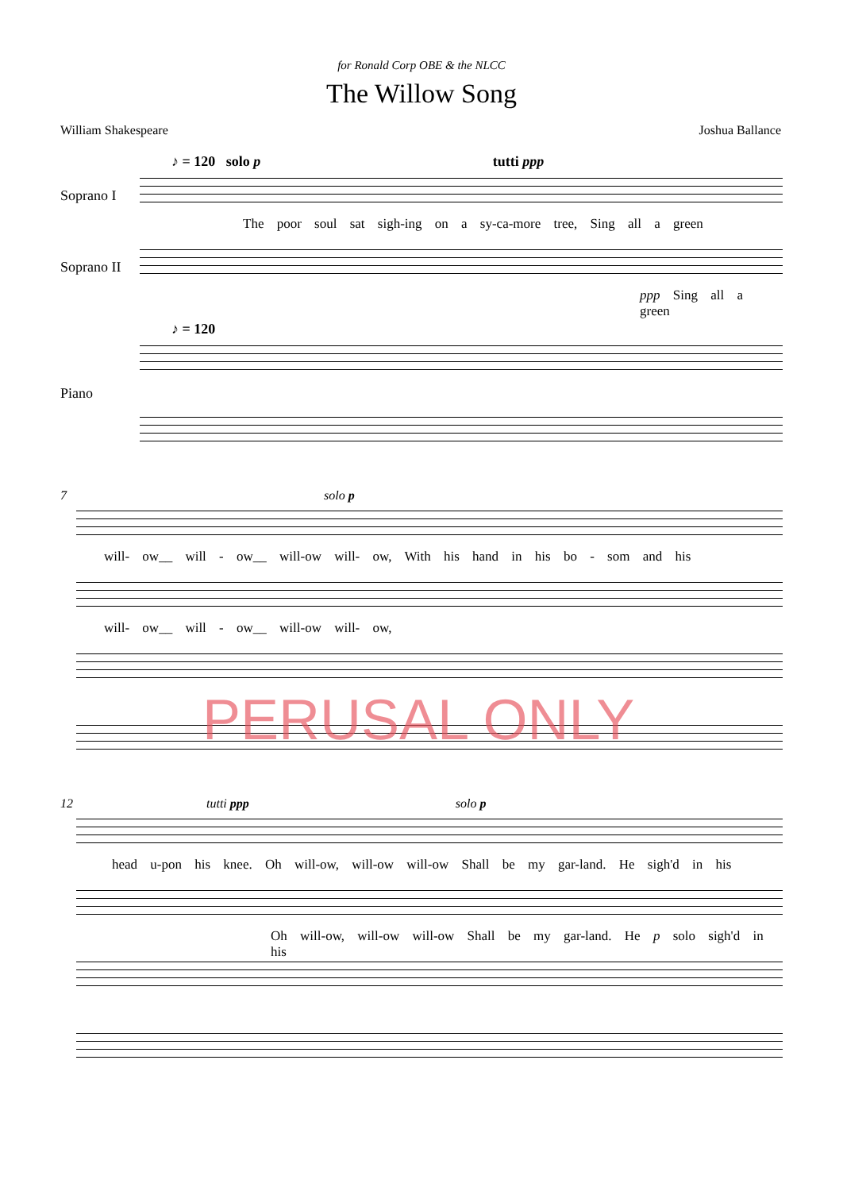for Ronald Corp OBE & the NLCC
The Willow Song
William Shakespeare Joshua Ballance
♪ = 120 solo p tutti ppp
Soprano I
The poor soul sat sigh-ing on a sy-ca-more tree, Sing all a green
Soprano II
ppp Sing all a green
♪ = 120
Piano
7 solo p
will- ow__ will - ow__ will-ow will- ow, With his hand in his bo - som and his
will- ow__ will - ow__ will-ow will- ow,
12 tutti ppp solo p
head u-pon his knee. Oh will-ow, will-ow will-ow Shall be my gar-land. He sigh'd in his
Oh will-ow, will-ow will-ow Shall be my gar-land. He p solo sigh'd in his
PERUSAL ONLY